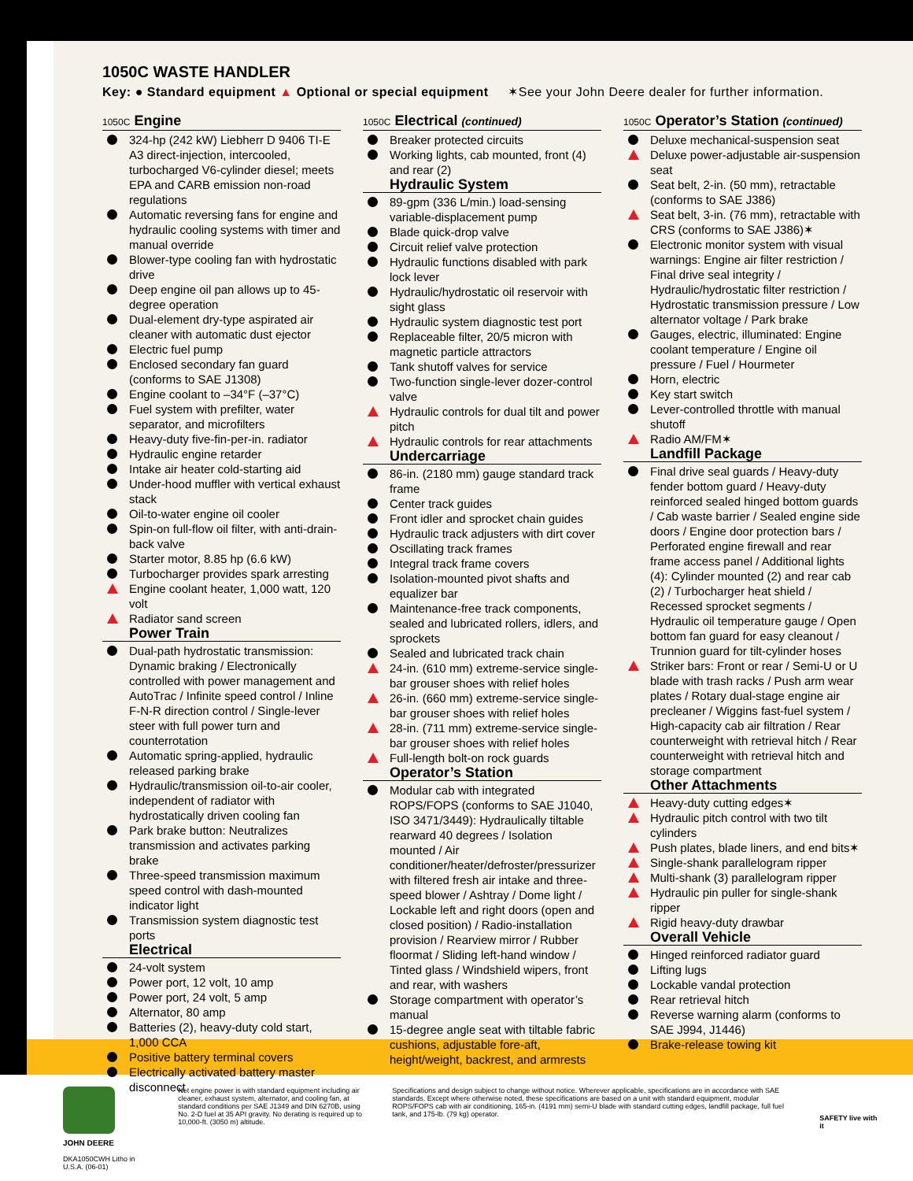1050C WASTE HANDLER
Key: ● Standard equipment ▲ Optional or special equipment ✶See your John Deere dealer for further information.
1050C Engine
324-hp (242 kW) Liebherr D 9406 TI-E A3 direct-injection, intercooled, turbocharged V6-cylinder diesel; meets EPA and CARB emission non-road regulations
Automatic reversing fans for engine and hydraulic cooling systems with timer and manual override
Blower-type cooling fan with hydrostatic drive
Deep engine oil pan allows up to 45-degree operation
Dual-element dry-type aspirated air cleaner with automatic dust ejector
Electric fuel pump
Enclosed secondary fan guard (conforms to SAE J1308)
Engine coolant to –34°F (–37°C)
Fuel system with prefilter, water separator, and microfilters
Heavy-duty five-fin-per-in. radiator
Hydraulic engine retarder
Intake air heater cold-starting aid
Under-hood muffler with vertical exhaust stack
Oil-to-water engine oil cooler
Spin-on full-flow oil filter, with anti-drain-back valve
Starter motor, 8.85 hp (6.6 kW)
Turbocharger provides spark arresting
Engine coolant heater, 1,000 watt, 120 volt
Radiator sand screen
Power Train
Dual-path hydrostatic transmission: Dynamic braking / Electronically controlled with power management and AutoTrac / Infinite speed control / Inline F-N-R direction control / Single-lever steer with full power turn and counterrotation
Automatic spring-applied, hydraulic released parking brake
Hydraulic/transmission oil-to-air cooler, independent of radiator with hydrostatically driven cooling fan
Park brake button: Neutralizes transmission and activates parking brake
Three-speed transmission maximum speed control with dash-mounted indicator light
Transmission system diagnostic test ports
Electrical
24-volt system
Power port, 12 volt, 10 amp
Power port, 24 volt, 5 amp
Alternator, 80 amp
Batteries (2), heavy-duty cold start, 1,000 CCA
Positive battery terminal covers
Electrically activated battery master disconnect
1050C Electrical (continued)
Breaker protected circuits
Working lights, cab mounted, front (4) and rear (2)
Hydraulic System
89-gpm (336 L/min.) load-sensing variable-displacement pump
Blade quick-drop valve
Circuit relief valve protection
Hydraulic functions disabled with park lock lever
Hydraulic/hydrostatic oil reservoir with sight glass
Hydraulic system diagnostic test port
Replaceable filter, 20/5 micron with magnetic particle attractors
Tank shutoff valves for service
Two-function single-lever dozer-control valve
Hydraulic controls for dual tilt and power pitch
Hydraulic controls for rear attachments
Undercarriage
86-in. (2180 mm) gauge standard track frame
Center track guides
Front idler and sprocket chain guides
Hydraulic track adjusters with dirt cover
Oscillating track frames
Integral track frame covers
Isolation-mounted pivot shafts and equalizer bar
Maintenance-free track components, sealed and lubricated rollers, idlers, and sprockets
Sealed and lubricated track chain
24-in. (610 mm) extreme-service single-bar grouser shoes with relief holes
26-in. (660 mm) extreme-service single-bar grouser shoes with relief holes
28-in. (711 mm) extreme-service single-bar grouser shoes with relief holes
Full-length bolt-on rock guards
Operator’s Station
Modular cab with integrated ROPS/FOPS (conforms to SAE J1040, ISO 3471/3449): Hydraulically tiltable rearward 40 degrees / Isolation mounted / Air conditioner/heater/defroster/pressurizer with filtered fresh air intake and three-speed blower / Ashtray / Dome light / Lockable left and right doors (open and closed position) / Radio-installation provision / Rearview mirror / Rubber floormat / Sliding left-hand window / Tinted glass / Windshield wipers, front and rear, with washers
Storage compartment with operator’s manual
15-degree angle seat with tiltable fabric cushions, adjustable fore-aft, height/weight, backrest, and armrests
1050C Operator’s Station (continued)
Deluxe mechanical-suspension seat
Deluxe power-adjustable air-suspension seat
Seat belt, 2-in. (50 mm), retractable (conforms to SAE J386)
Seat belt, 3-in. (76 mm), retractable with CRS (conforms to SAE J386)✶
Electronic monitor system with visual warnings: Engine air filter restriction / Final drive seal integrity / Hydraulic/hydrostatic filter restriction / Hydrostatic transmission pressure / Low alternator voltage / Park brake
Gauges, electric, illuminated: Engine coolant temperature / Engine oil pressure / Fuel / Hourmeter
Horn, electric
Key start switch
Lever-controlled throttle with manual shutoff
Radio AM/FM✶
Landfill Package
Final drive seal guards / Heavy-duty fender bottom guard / Heavy-duty reinforced sealed hinged bottom guards / Cab waste barrier / Sealed engine side doors / Engine door protection bars / Perforated engine firewall and rear frame access panel / Additional lights (4): Cylinder mounted (2) and rear cab (2) / Turbocharger heat shield / Recessed sprocket segments / Hydraulic oil temperature gauge / Open bottom fan guard for easy cleanout / Trunnion guard for tilt-cylinder hoses
Striker bars: Front or rear / Semi-U or U blade with trash racks / Push arm wear plates / Rotary dual-stage engine air precleaner / Wiggins fast-fuel system / High-capacity cab air filtration / Rear counterweight with retrieval hitch / Rear counterweight with retrieval hitch and storage compartment
Other Attachments
Heavy-duty cutting edges✶
Hydraulic pitch control with two tilt cylinders
Push plates, blade liners, and end bits✶
Single-shank parallelogram ripper
Multi-shank (3) parallelogram ripper
Hydraulic pin puller for single-shank ripper
Rigid heavy-duty drawbar
Overall Vehicle
Hinged reinforced radiator guard
Lifting lugs
Lockable vandal protection
Rear retrieval hitch
Reverse warning alarm (conforms to SAE J994, J1446)
Brake-release towing kit
JOHN DEERE
DKA1050CWH Litho in U.S.A. (06-01)
Net engine power is with standard equipment including air cleaner, exhaust system, alternator, and cooling fan, at standard conditions per SAE J1349 and DIN 6270B, using No. 2-D fuel at 35 API gravity. No derating is required up to 10,000-ft. (3050 m) altitude.
Specifications and design subject to change without notice. Wherever applicable, specifications are in accordance with SAE standards. Except where otherwise noted, these specifications are based on a unit with standard equipment, modular ROPS/FOPS cab with air conditioning, 165-in. (4191 mm) semi-U blade with standard cutting edges, landfill package, full fuel tank, and 175-lb. (79 kg) operator.
SAFETY live with it